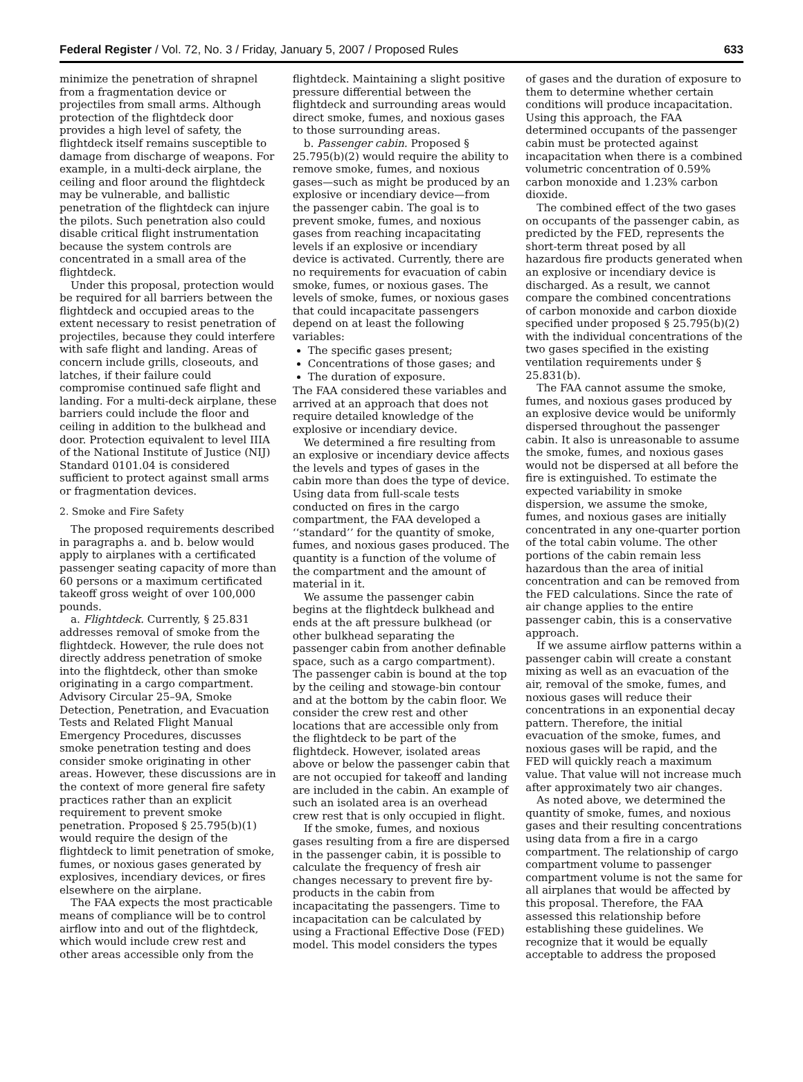Federal Register / Vol. 72, No. 3 / Friday, January 5, 2007 / Proposed Rules 633
minimize the penetration of shrapnel from a fragmentation device or projectiles from small arms. Although protection of the flightdeck door provides a high level of safety, the flightdeck itself remains susceptible to damage from discharge of weapons. For example, in a multi-deck airplane, the ceiling and floor around the flightdeck may be vulnerable, and ballistic penetration of the flightdeck can injure the pilots. Such penetration also could disable critical flight instrumentation because the system controls are concentrated in a small area of the flightdeck.
Under this proposal, protection would be required for all barriers between the flightdeck and occupied areas to the extent necessary to resist penetration of projectiles, because they could interfere with safe flight and landing. Areas of concern include grills, closeouts, and latches, if their failure could compromise continued safe flight and landing. For a multi-deck airplane, these barriers could include the floor and ceiling in addition to the bulkhead and door. Protection equivalent to level IIIA of the National Institute of Justice (NIJ) Standard 0101.04 is considered sufficient to protect against small arms or fragmentation devices.
2. Smoke and Fire Safety
The proposed requirements described in paragraphs a. and b. below would apply to airplanes with a certificated passenger seating capacity of more than 60 persons or a maximum certificated takeoff gross weight of over 100,000 pounds.
a. Flightdeck. Currently, § 25.831 addresses removal of smoke from the flightdeck. However, the rule does not directly address penetration of smoke into the flightdeck, other than smoke originating in a cargo compartment. Advisory Circular 25–9A, Smoke Detection, Penetration, and Evacuation Tests and Related Flight Manual Emergency Procedures, discusses smoke penetration testing and does consider smoke originating in other areas. However, these discussions are in the context of more general fire safety practices rather than an explicit requirement to prevent smoke penetration. Proposed § 25.795(b)(1) would require the design of the flightdeck to limit penetration of smoke, fumes, or noxious gases generated by explosives, incendiary devices, or fires elsewhere on the airplane.
The FAA expects the most practicable means of compliance will be to control airflow into and out of the flightdeck, which would include crew rest and other areas accessible only from the
flightdeck. Maintaining a slight positive pressure differential between the flightdeck and surrounding areas would direct smoke, fumes, and noxious gases to those surrounding areas.
b. Passenger cabin. Proposed § 25.795(b)(2) would require the ability to remove smoke, fumes, and noxious gases—such as might be produced by an explosive or incendiary device—from the passenger cabin. The goal is to prevent smoke, fumes, and noxious gases from reaching incapacitating levels if an explosive or incendiary device is activated. Currently, there are no requirements for evacuation of cabin smoke, fumes, or noxious gases. The levels of smoke, fumes, or noxious gases that could incapacitate passengers depend on at least the following variables:
The specific gases present;
Concentrations of those gases; and
The duration of exposure.
The FAA considered these variables and arrived at an approach that does not require detailed knowledge of the explosive or incendiary device.
We determined a fire resulting from an explosive or incendiary device affects the levels and types of gases in the cabin more than does the type of device. Using data from full-scale tests conducted on fires in the cargo compartment, the FAA developed a ‘‘standard’’ for the quantity of smoke, fumes, and noxious gases produced. The quantity is a function of the volume of the compartment and the amount of material in it.
We assume the passenger cabin begins at the flightdeck bulkhead and ends at the aft pressure bulkhead (or other bulkhead separating the passenger cabin from another definable space, such as a cargo compartment). The passenger cabin is bound at the top by the ceiling and stowage-bin contour and at the bottom by the cabin floor. We consider the crew rest and other locations that are accessible only from the flightdeck to be part of the flightdeck. However, isolated areas above or below the passenger cabin that are not occupied for takeoff and landing are included in the cabin. An example of such an isolated area is an overhead crew rest that is only occupied in flight.
If the smoke, fumes, and noxious gases resulting from a fire are dispersed in the passenger cabin, it is possible to calculate the frequency of fresh air changes necessary to prevent fire by-products in the cabin from incapacitating the passengers. Time to incapacitation can be calculated by using a Fractional Effective Dose (FED) model. This model considers the types
of gases and the duration of exposure to them to determine whether certain conditions will produce incapacitation. Using this approach, the FAA determined occupants of the passenger cabin must be protected against incapacitation when there is a combined volumetric concentration of 0.59% carbon monoxide and 1.23% carbon dioxide.
The combined effect of the two gases on occupants of the passenger cabin, as predicted by the FED, represents the short-term threat posed by all hazardous fire products generated when an explosive or incendiary device is discharged. As a result, we cannot compare the combined concentrations of carbon monoxide and carbon dioxide specified under proposed § 25.795(b)(2) with the individual concentrations of the two gases specified in the existing ventilation requirements under § 25.831(b).
The FAA cannot assume the smoke, fumes, and noxious gases produced by an explosive device would be uniformly dispersed throughout the passenger cabin. It also is unreasonable to assume the smoke, fumes, and noxious gases would not be dispersed at all before the fire is extinguished. To estimate the expected variability in smoke dispersion, we assume the smoke, fumes, and noxious gases are initially concentrated in any one-quarter portion of the total cabin volume. The other portions of the cabin remain less hazardous than the area of initial concentration and can be removed from the FED calculations. Since the rate of air change applies to the entire passenger cabin, this is a conservative approach.
If we assume airflow patterns within a passenger cabin will create a constant mixing as well as an evacuation of the air, removal of the smoke, fumes, and noxious gases will reduce their concentrations in an exponential decay pattern. Therefore, the initial evacuation of the smoke, fumes, and noxious gases will be rapid, and the FED will quickly reach a maximum value. That value will not increase much after approximately two air changes.
As noted above, we determined the quantity of smoke, fumes, and noxious gases and their resulting concentrations using data from a fire in a cargo compartment. The relationship of cargo compartment volume to passenger compartment volume is not the same for all airplanes that would be affected by this proposal. Therefore, the FAA assessed this relationship before establishing these guidelines. We recognize that it would be equally acceptable to address the proposed